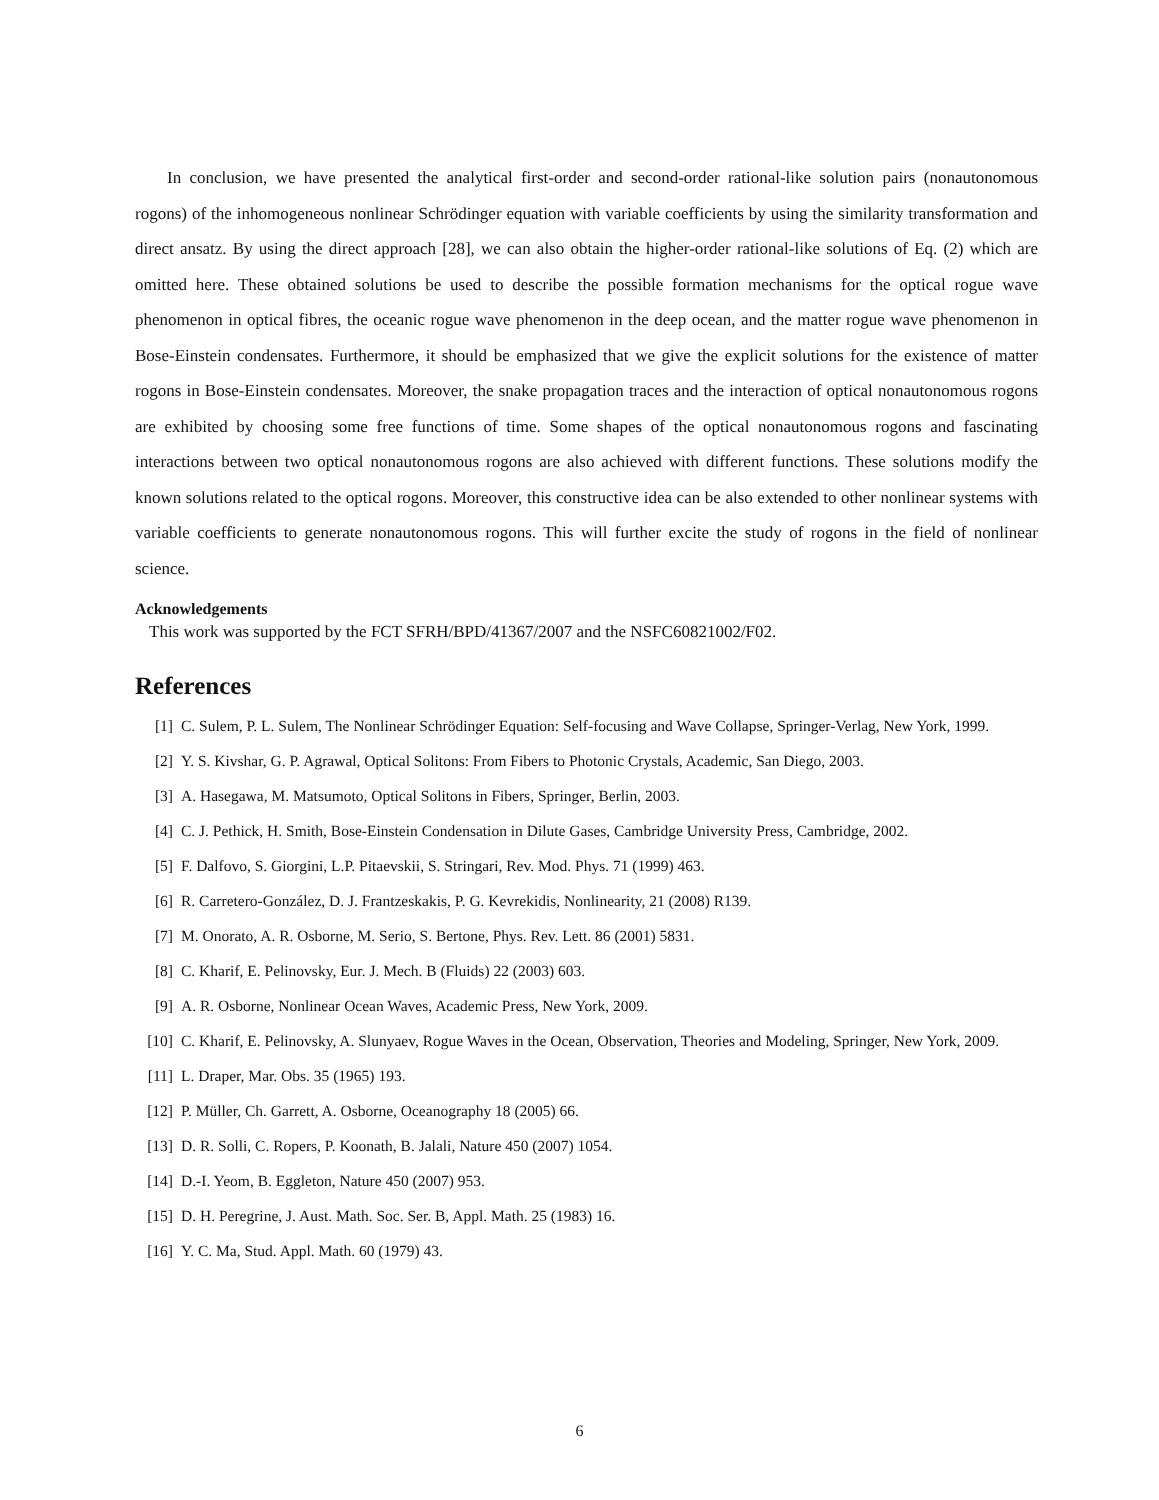In conclusion, we have presented the analytical first-order and second-order rational-like solution pairs (nonautonomous rogons) of the inhomogeneous nonlinear Schrödinger equation with variable coefficients by using the similarity transformation and direct ansatz. By using the direct approach [28], we can also obtain the higher-order rational-like solutions of Eq. (2) which are omitted here. These obtained solutions be used to describe the possible formation mechanisms for the optical rogue wave phenomenon in optical fibres, the oceanic rogue wave phenomenon in the deep ocean, and the matter rogue wave phenomenon in Bose-Einstein condensates. Furthermore, it should be emphasized that we give the explicit solutions for the existence of matter rogons in Bose-Einstein condensates. Moreover, the snake propagation traces and the interaction of optical nonautonomous rogons are exhibited by choosing some free functions of time. Some shapes of the optical nonautonomous rogons and fascinating interactions between two optical nonautonomous rogons are also achieved with different functions. These solutions modify the known solutions related to the optical rogons. Moreover, this constructive idea can be also extended to other nonlinear systems with variable coefficients to generate nonautonomous rogons. This will further excite the study of rogons in the field of nonlinear science.
Acknowledgements
This work was supported by the FCT SFRH/BPD/41367/2007 and the NSFC60821002/F02.
References
[1] C. Sulem, P. L. Sulem, The Nonlinear Schrödinger Equation: Self-focusing and Wave Collapse, Springer-Verlag, New York, 1999.
[2] Y. S. Kivshar, G. P. Agrawal, Optical Solitons: From Fibers to Photonic Crystals, Academic, San Diego, 2003.
[3] A. Hasegawa, M. Matsumoto, Optical Solitons in Fibers, Springer, Berlin, 2003.
[4] C. J. Pethick, H. Smith, Bose-Einstein Condensation in Dilute Gases, Cambridge University Press, Cambridge, 2002.
[5] F. Dalfovo, S. Giorgini, L.P. Pitaevskii, S. Stringari, Rev. Mod. Phys. 71 (1999) 463.
[6] R. Carretero-González, D. J. Frantzeskakis, P. G. Kevrekidis, Nonlinearity, 21 (2008) R139.
[7] M. Onorato, A. R. Osborne, M. Serio, S. Bertone, Phys. Rev. Lett. 86 (2001) 5831.
[8] C. Kharif, E. Pelinovsky, Eur. J. Mech. B (Fluids) 22 (2003) 603.
[9] A. R. Osborne, Nonlinear Ocean Waves, Academic Press, New York, 2009.
[10] C. Kharif, E. Pelinovsky, A. Slunyaev, Rogue Waves in the Ocean, Observation, Theories and Modeling, Springer, New York, 2009.
[11] L. Draper, Mar. Obs. 35 (1965) 193.
[12] P. Müller, Ch. Garrett, A. Osborne, Oceanography 18 (2005) 66.
[13] D. R. Solli, C. Ropers, P. Koonath, B. Jalali, Nature 450 (2007) 1054.
[14] D.-I. Yeom, B. Eggleton, Nature 450 (2007) 953.
[15] D. H. Peregrine, J. Aust. Math. Soc. Ser. B, Appl. Math. 25 (1983) 16.
[16] Y. C. Ma, Stud. Appl. Math. 60 (1979) 43.
6